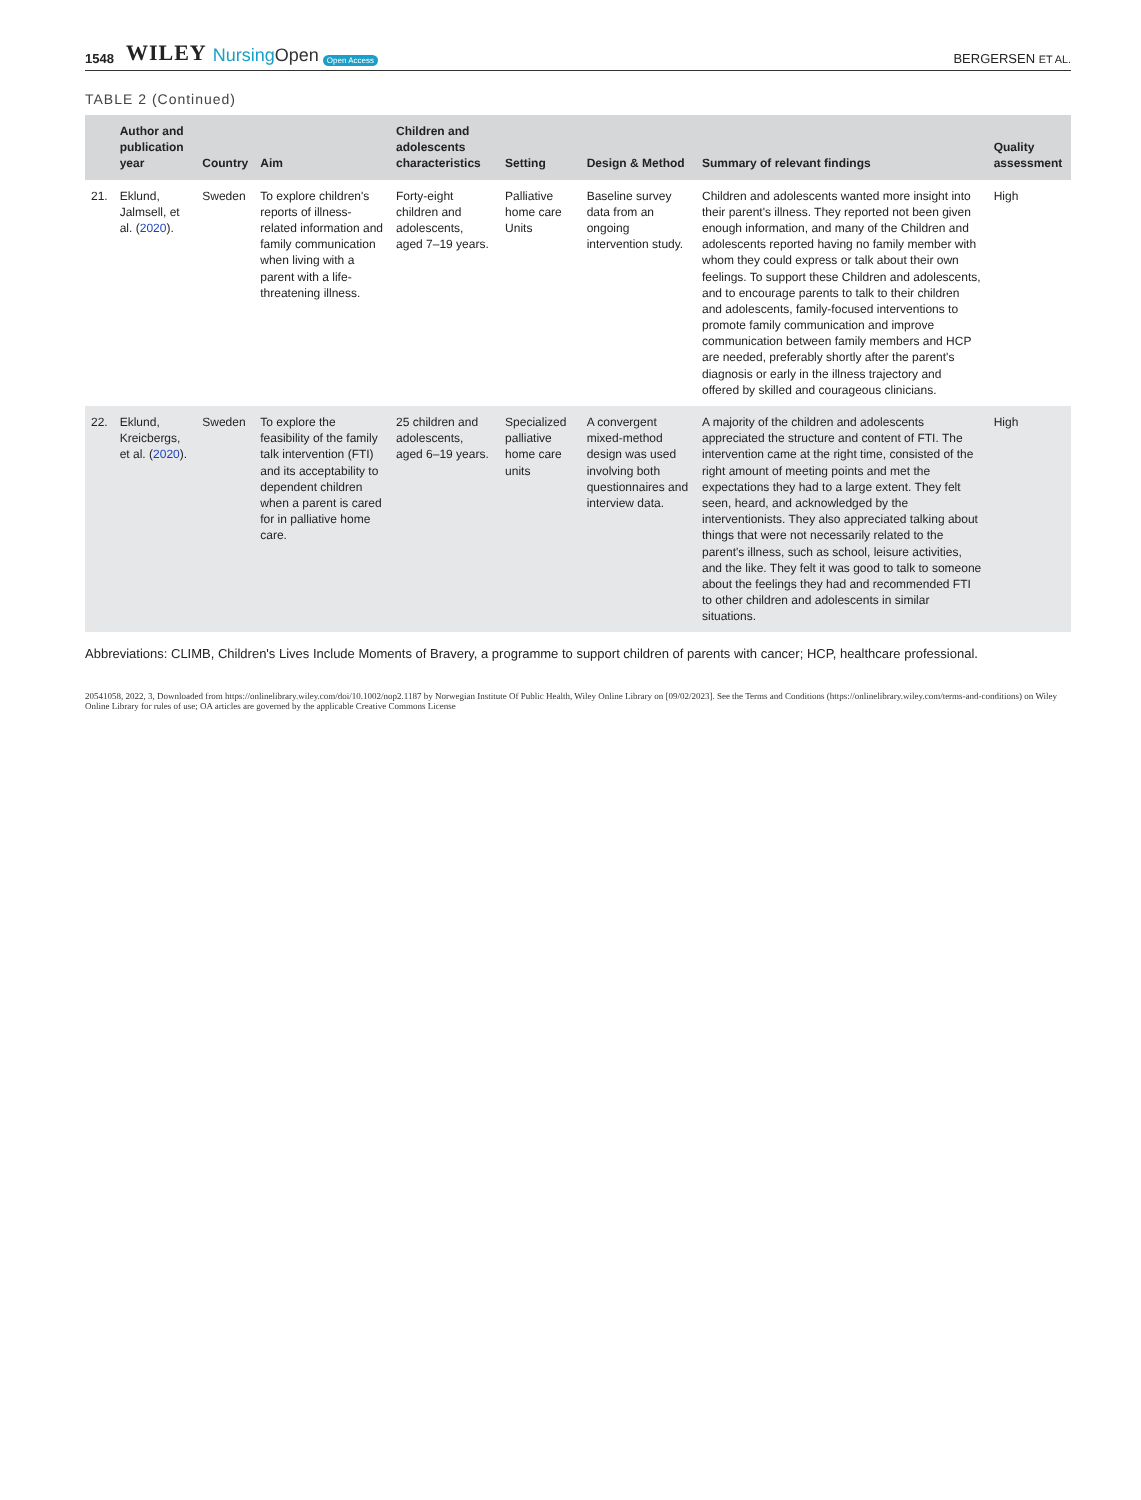1548 WILEY NursingOpen Open Access BERGERSEN ET AL.
TABLE 2 (Continued)
| | Author and publication year | Country | Aim | Children and adolescents characteristics | Setting | Design & Method | Summary of relevant findings | Quality assessment |
| --- | --- | --- | --- | --- | --- | --- | --- | --- |
| 21. | Eklund, Jalmsell, et al. ( 2020 ). | Sweden | To explore children's reports of illness-related information and family communication when living with a parent with a life-threatening illness. | Forty-eight children and adolescents, aged 7–19 years. | Palliative home care Units | Baseline survey data from an ongoing intervention study. | Children and adolescents wanted more insight into their parent's illness. They reported not been given enough information, and many of the Children and adolescents reported having no family member with whom they could express or talk about their own feelings. To support these Children and adolescents, and to encourage parents to talk to their children and adolescents, family-focused interventions to promote family communication and improve communication between family members and HCP are needed, preferably shortly after the parent's diagnosis or early in the illness trajectory and offered by skilled and courageous clinicians. | High |
| 22. | Eklund, Kreicbergs, et al. ( 2020 ). | Sweden | To explore the feasibility of the family talk intervention (FTI) and its acceptability to dependent children when a parent is cared for in palliative home care. | 25 children and adolescents, aged 6–19 years. | Specialized palliative home care units | A convergent mixed-method design was used involving both questionnaires and interview data. | A majority of the children and adolescents appreciated the structure and content of FTI. The intervention came at the right time, consisted of the right amount of meeting points and met the expectations they had to a large extent. They felt seen, heard, and acknowledged by the interventionists. They also appreciated talking about things that were not necessarily related to the parent's illness, such as school, leisure activities, and the like. They felt it was good to talk to someone about the feelings they had and recommended FTI to other children and adolescents in similar situations. | High |
Abbreviations: CLIMB, Children's Lives Include Moments of Bravery, a programme to support children of parents with cancer; HCP, healthcare professional.
20541058, 2022, 3, Downloaded from https://onlinelibrary.wiley.com/doi/10.1002/nop2.1187 by Norwegian Institute Of Public Health, Wiley Online Library on [09/02/2023]. See the Terms and Conditions (https://onlinelibrary.wiley.com/terms-and-conditions) on Wiley Online Library for rules of use; OA articles are governed by the applicable Creative Commons License